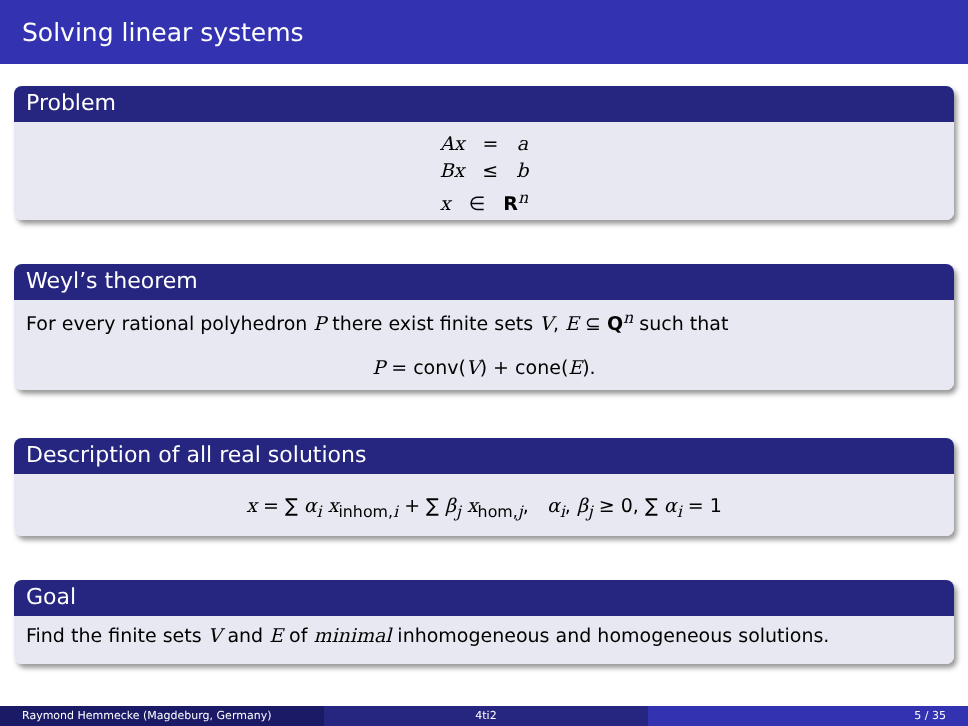Solving linear systems
Problem
Ax = a
Bx ≤ b
x ∈ R<sup>n</sup>
Weyl’s theorem
For every rational polyhedron P there exist finite sets V, E ⊆ Q<sup>n</sup> such that
P = conv(V) + cone(E).
Description of all real solutions
x = ∑ α<sub>i</sub> x<sub>inhom,i</sub> + ∑ β<sub>j</sub> x<sub>hom,j</sub>, α<sub>i</sub>, β<sub>j</sub> ≥ 0, ∑ α<sub>i</sub> = 1
Goal
Find the finite sets V and E of minimal inhomogeneous and homogeneous solutions.
Raymond Hemmecke (Magdeburg, Germany) 4ti2 5 / 35